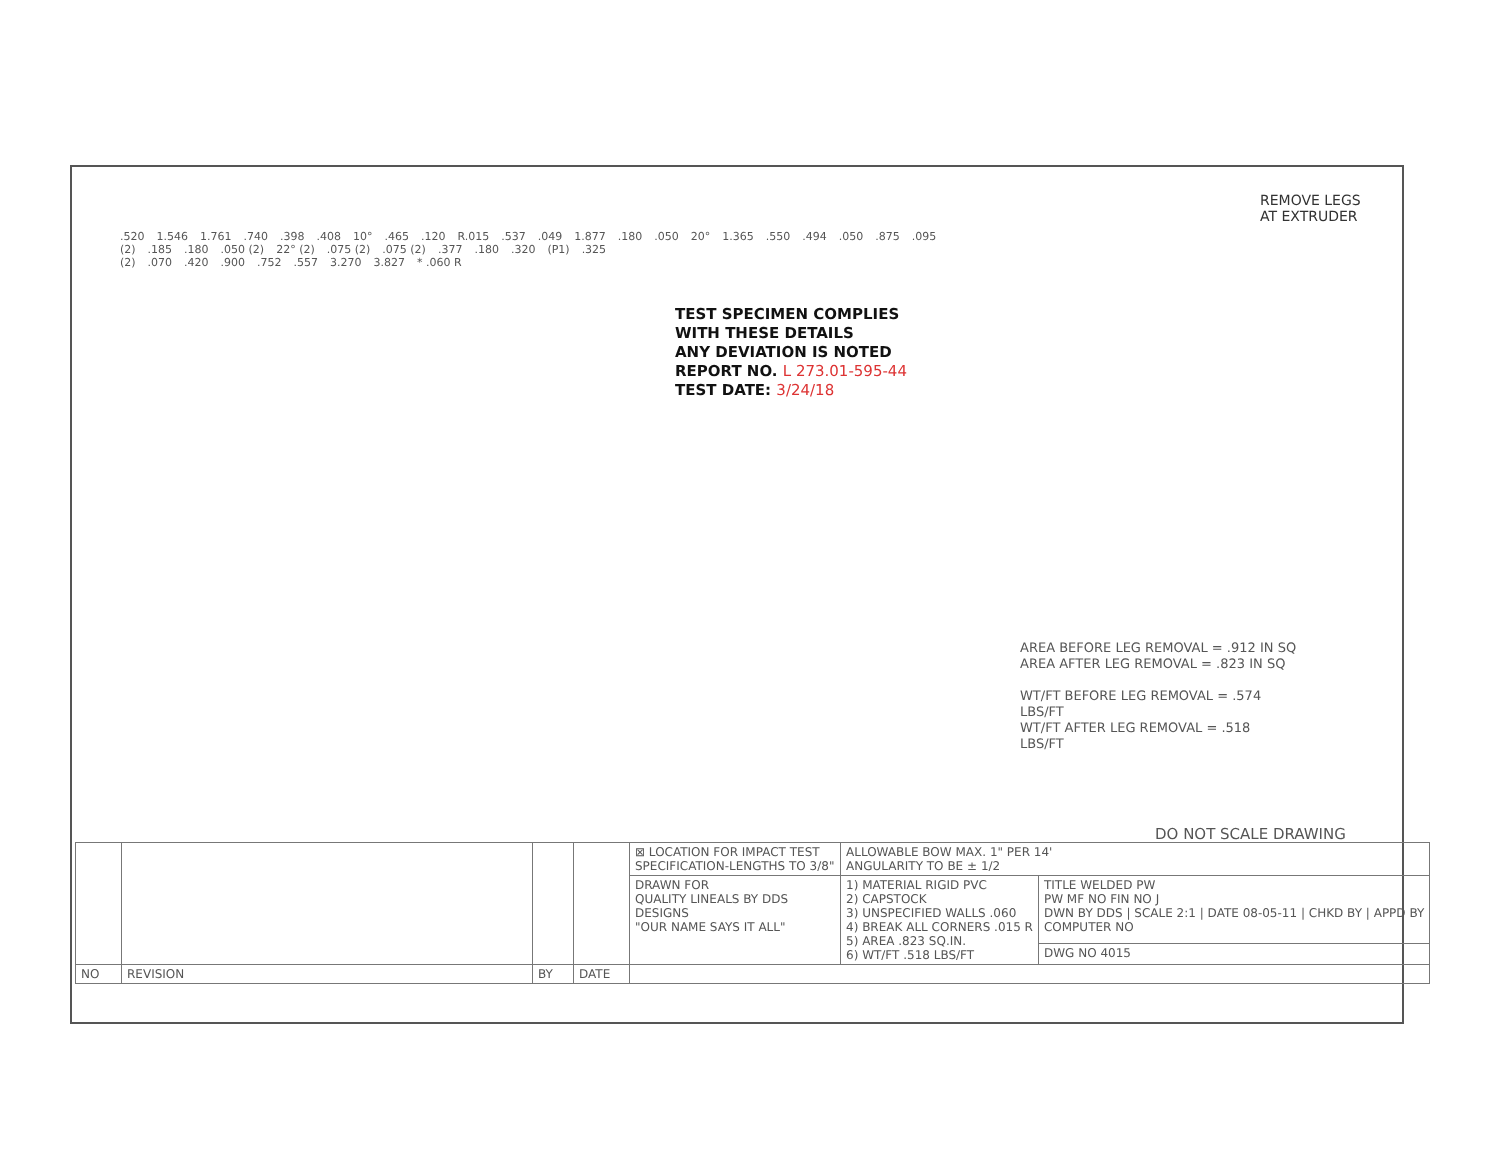.520 1.546 1.761.740.398.408 10°.465.120 R.015.537.049 1.877.180.050 20° 1.365.550.494.050.875.095 (2).185.180.050 (2) 22° (2).075 (2).075 (2).377.180.320 (P1).325 (2).070.420.900.752.557 3.270 3.827 * .060 R
TEST SPECIMEN COMPLIES
WITH THESE DETAILS
ANY DEVIATION IS NOTED
REPORT NO. L 273.01-595-44
TEST DATE: 3/24/18
REMOVE LEGS
AT EXTRUDER
AREA BEFORE LEG REMOVAL = .912 IN SQ
AREA AFTER LEG REMOVAL = .823 IN SQ
WT/FT BEFORE LEG REMOVAL = .574
LBS/FT
WT/FT AFTER LEG REMOVAL = .518
LBS/FT
DO NOT SCALE DRAWING
| | | | | ⊠ LOCATION FOR IMPACT TEST SPECIFICATION-LENGTHS TO 3/8" | ALLOWABLE BOW MAX. 1" PER 14' ANGULARITY TO BE ± 1/2 | |
| | | | | DRAWN FOR QUALITY LINEALS BY DDS DESIGNS "OUR NAME SAYS IT ALL" | 1) MATERIAL RIGID PVC 2) CAPSTOCK 3) UNSPECIFIED WALLS .060 4) BREAK ALL CORNERS .015 R 5) AREA .823 SQ.IN. 6) WT/FT .518 LBS/FT | TITLE WELDED PW PW MF NO FIN NO J DWN BY DDS / SCALE 2:1 / DATE 08-05-11 / CHKD BY / APPD BY COMPUTER NO |
| | | | | | | DWG NO 4015 |
| NO | REVISION | BY | DATE | | | |